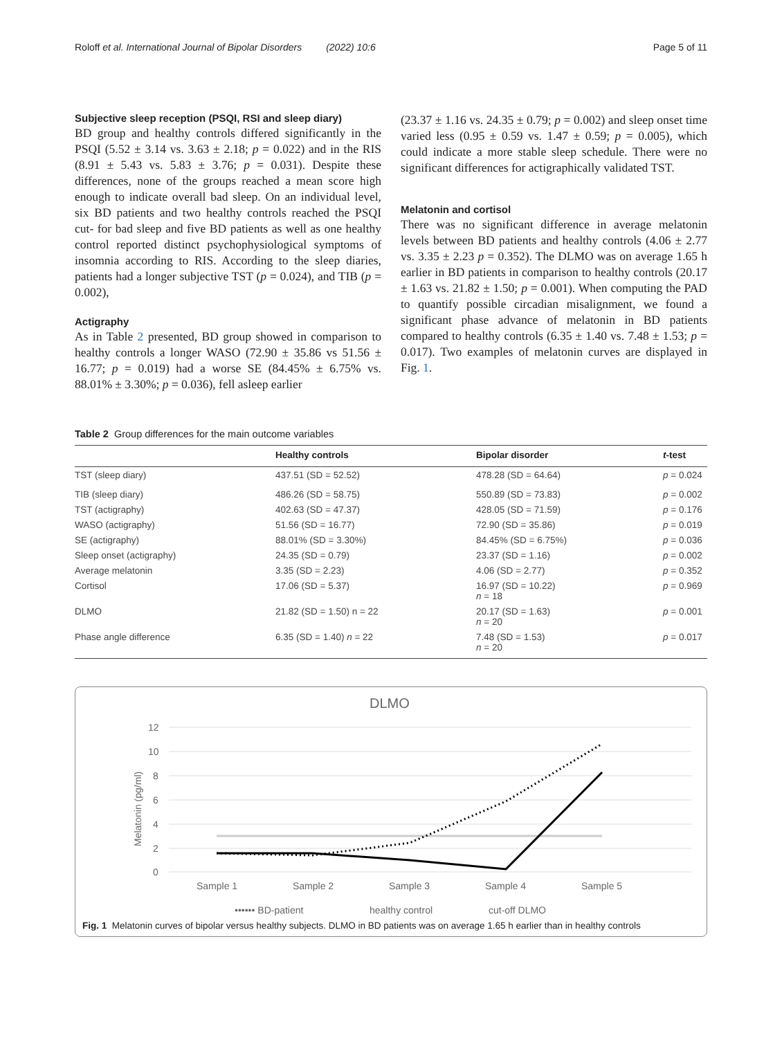Roloff et al. International Journal of Bipolar Disorders (2022) 10:6 Page 5 of 11
Subjective sleep reception (PSQI, RSI and sleep diary)
BD group and healthy controls differed significantly in the PSQI (5.52 ± 3.14 vs. 3.63 ± 2.18; p = 0.022) and in the RIS (8.91 ± 5.43 vs. 5.83 ± 3.76; p = 0.031). Despite these differences, none of the groups reached a mean score high enough to indicate overall bad sleep. On an individual level, six BD patients and two healthy controls reached the PSQI cut- for bad sleep and five BD patients as well as one healthy control reported distinct psychophysiological symptoms of insomnia according to RIS. According to the sleep diaries, patients had a longer subjective TST (p = 0.024), and TIB (p = 0.002),
Actigraphy
As in Table 2 presented, BD group showed in comparison to healthy controls a longer WASO (72.90 ± 35.86 vs 51.56 ± 16.77; p = 0.019) had a worse SE (84.45% ± 6.75% vs. 88.01% ± 3.30%; p = 0.036), fell asleep earlier
(23.37 ± 1.16 vs. 24.35 ± 0.79; p = 0.002) and sleep onset time varied less (0.95 ± 0.59 vs. 1.47 ± 0.59; p = 0.005), which could indicate a more stable sleep schedule. There were no significant differences for actigraphically validated TST.
Melatonin and cortisol
There was no significant difference in average melatonin levels between BD patients and healthy controls (4.06 ± 2.77 vs. 3.35 ± 2.23 p = 0.352). The DLMO was on average 1.65 h earlier in BD patients in comparison to healthy controls (20.17 ± 1.63 vs. 21.82 ± 1.50; p = 0.001). When computing the PAD to quantify possible circadian misalignment, we found a significant phase advance of melatonin in BD patients compared to healthy controls (6.35 ± 1.40 vs. 7.48 ± 1.53; p = 0.017). Two examples of melatonin curves are displayed in Fig. 1.
Table 2 Group differences for the main outcome variables
| | Healthy controls | Bipolar disorder | t -test |
| --- | --- | --- | --- |
| TST (sleep diary) | 437.51 (SD = 52.52) | 478.28 (SD = 64.64) | p = 0.024 |
| TIB (sleep diary) | 486.26 (SD = 58.75) | 550.89 (SD = 73.83) | p = 0.002 |
| TST (actigraphy) | 402.63 (SD = 47.37) | 428.05 (SD = 71.59) | p = 0.176 |
| WASO (actigraphy) | 51.56 (SD = 16.77) | 72.90 (SD = 35.86) | p = 0.019 |
| SE (actigraphy) | 88.01% (SD = 3.30%) | 84.45% (SD = 6.75%) | p = 0.036 |
| Sleep onset (actigraphy) | 24.35 (SD = 0.79) | 23.37 (SD = 1.16) | p = 0.002 |
| Average melatonin | 3.35 (SD = 2.23) | 4.06 (SD = 2.77) | p = 0.352 |
| Cortisol | 17.06 (SD = 5.37) | 16.97 (SD = 10.22) n = 18 | p = 0.969 |
| DLMO | 21.82 (SD = 1.50) n = 22 | 20.17 (SD = 1.63) n = 20 | p = 0.001 |
| Phase angle difference | 6.35 (SD = 1.40) n = 22 | 7.48 (SD = 1.53) n = 20 | p = 0.017 |
DLMO
12
10
8
6
4
2
0
Melatonin (pg/ml)
Sample 1
Sample 2
Sample 3
Sample 4
Sample 5
•••••• BD-patient
healthy control
cut-off DLMO
Fig. 1 Melatonin curves of bipolar versus healthy subjects. DLMO in BD patients was on average 1.65 h earlier than in healthy controls